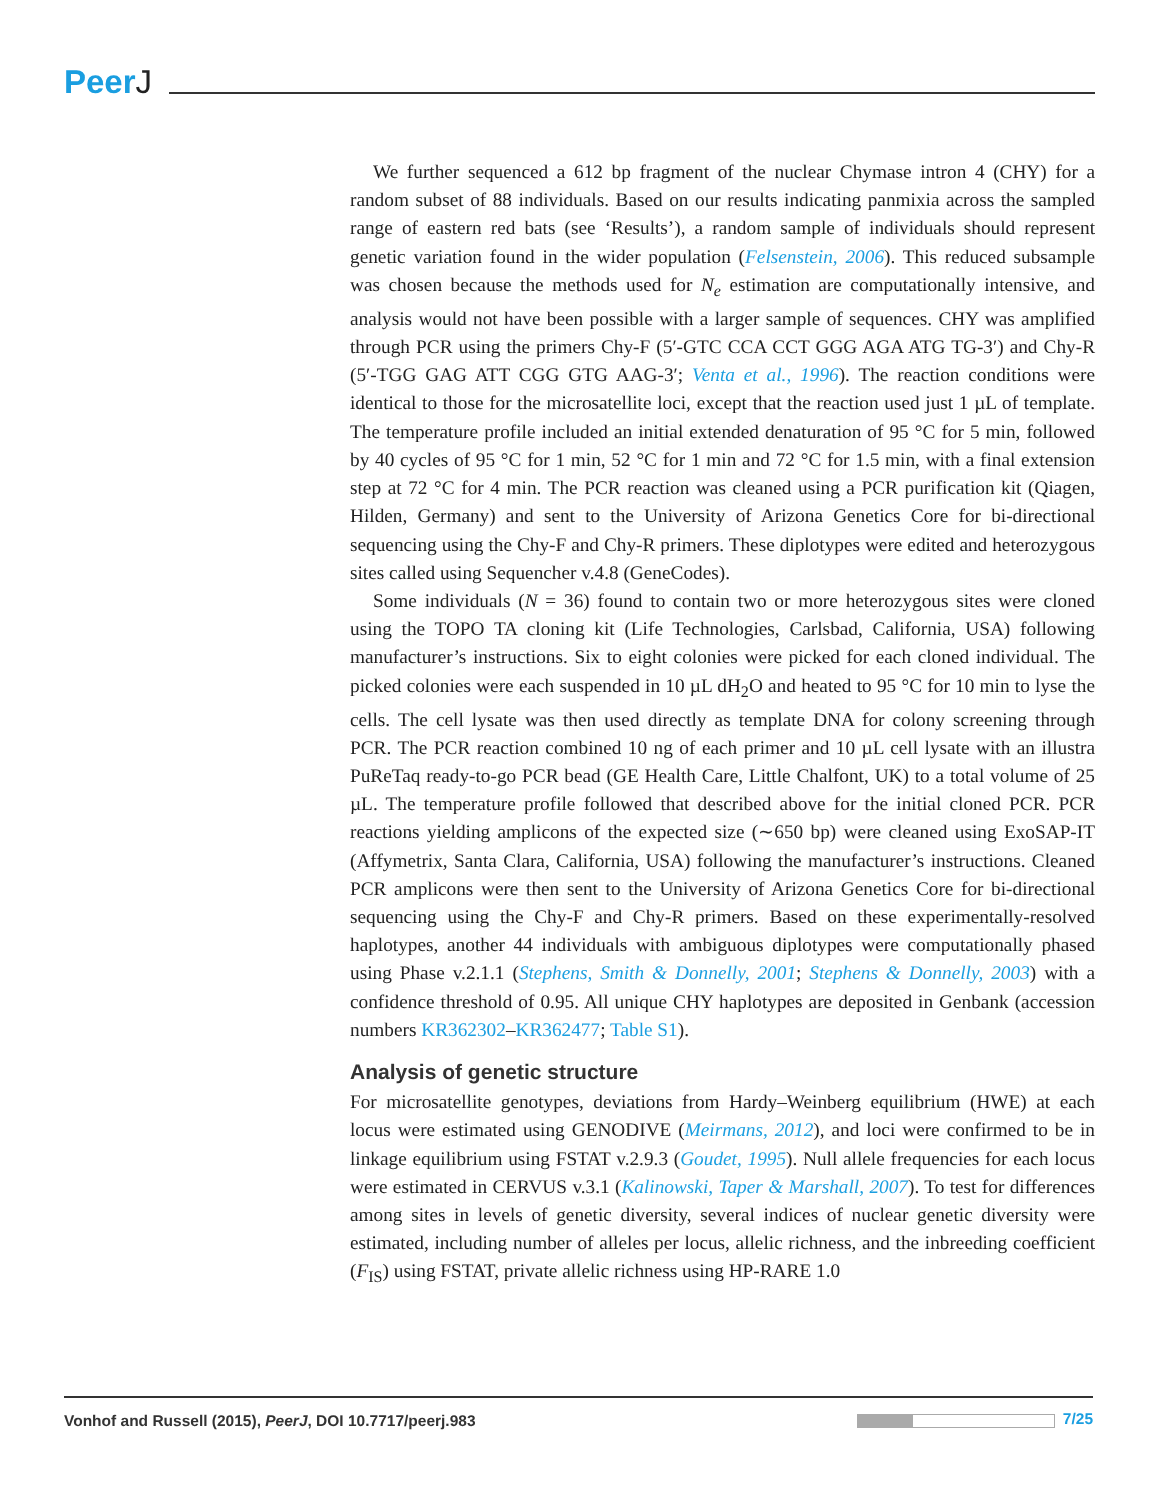PeerJ
We further sequenced a 612 bp fragment of the nuclear Chymase intron 4 (CHY) for a random subset of 88 individuals. Based on our results indicating panmixia across the sampled range of eastern red bats (see ‘Results’), a random sample of individuals should represent genetic variation found in the wider population (Felsenstein, 2006). This reduced subsample was chosen because the methods used for N<sub>e</sub> estimation are computationally intensive, and analysis would not have been possible with a larger sample of sequences. CHY was amplified through PCR using the primers Chy-F (5′-GTC CCA CCT GGG AGA ATG TG-3′) and Chy-R (5′-TGG GAG ATT CGG GTG AAG-3′; Venta et al., 1996). The reaction conditions were identical to those for the microsatellite loci, except that the reaction used just 1 µL of template. The temperature profile included an initial extended denaturation of 95 °C for 5 min, followed by 40 cycles of 95 °C for 1 min, 52 °C for 1 min and 72 °C for 1.5 min, with a final extension step at 72 °C for 4 min. The PCR reaction was cleaned using a PCR purification kit (Qiagen, Hilden, Germany) and sent to the University of Arizona Genetics Core for bi-directional sequencing using the Chy-F and Chy-R primers. These diplotypes were edited and heterozygous sites called using Sequencher v.4.8 (GeneCodes).
Some individuals (N = 36) found to contain two or more heterozygous sites were cloned using the TOPO TA cloning kit (Life Technologies, Carlsbad, California, USA) following manufacturer’s instructions. Six to eight colonies were picked for each cloned individual. The picked colonies were each suspended in 10 µL dH<sub>2</sub>O and heated to 95 °C for 10 min to lyse the cells. The cell lysate was then used directly as template DNA for colony screening through PCR. The PCR reaction combined 10 ng of each primer and 10 µL cell lysate with an illustra PuReTaq ready-to-go PCR bead (GE Health Care, Little Chalfont, UK) to a total volume of 25 µL. The temperature profile followed that described above for the initial cloned PCR. PCR reactions yielding amplicons of the expected size (∼650 bp) were cleaned using ExoSAP-IT (Affymetrix, Santa Clara, California, USA) following the manufacturer’s instructions. Cleaned PCR amplicons were then sent to the University of Arizona Genetics Core for bi-directional sequencing using the Chy-F and Chy-R primers. Based on these experimentally-resolved haplotypes, another 44 individuals with ambiguous diplotypes were computationally phased using Phase v.2.1.1 (Stephens, Smith & Donnelly, 2001; Stephens & Donnelly, 2003) with a confidence threshold of 0.95. All unique CHY haplotypes are deposited in Genbank (accession numbers KR362302–KR362477; Table S1).
Analysis of genetic structure
For microsatellite genotypes, deviations from Hardy–Weinberg equilibrium (HWE) at each locus were estimated using GENODIVE (Meirmans, 2012), and loci were confirmed to be in linkage equilibrium using FSTAT v.2.9.3 (Goudet, 1995). Null allele frequencies for each locus were estimated in CERVUS v.3.1 (Kalinowski, Taper & Marshall, 2007). To test for differences among sites in levels of genetic diversity, several indices of nuclear genetic diversity were estimated, including number of alleles per locus, allelic richness, and the inbreeding coefficient (F<sub>IS</sub>) using FSTAT, private allelic richness using HP-RARE 1.0
Vonhof and Russell (2015), PeerJ, DOI 10.7717/peerj.983
7/25